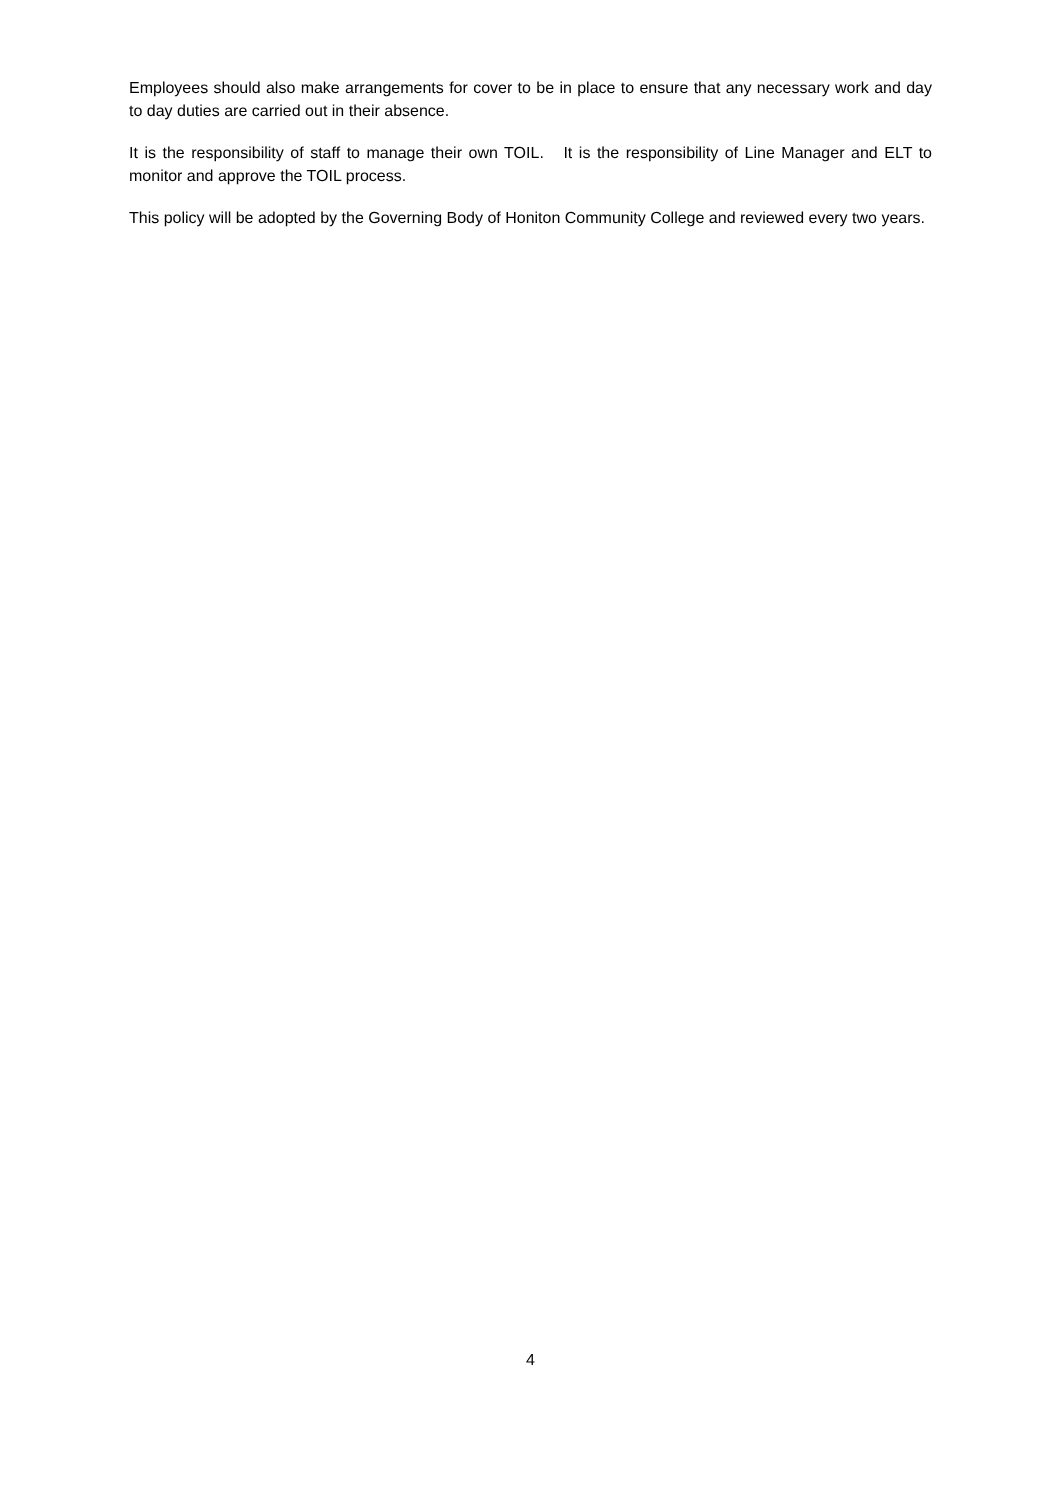Employees should also make arrangements for cover to be in place to ensure that any necessary work and day to day duties are carried out in their absence.
It is the responsibility of staff to manage their own TOIL. It is the responsibility of Line Manager and ELT to monitor and approve the TOIL process.
This policy will be adopted by the Governing Body of Honiton Community College and reviewed every two years.
4